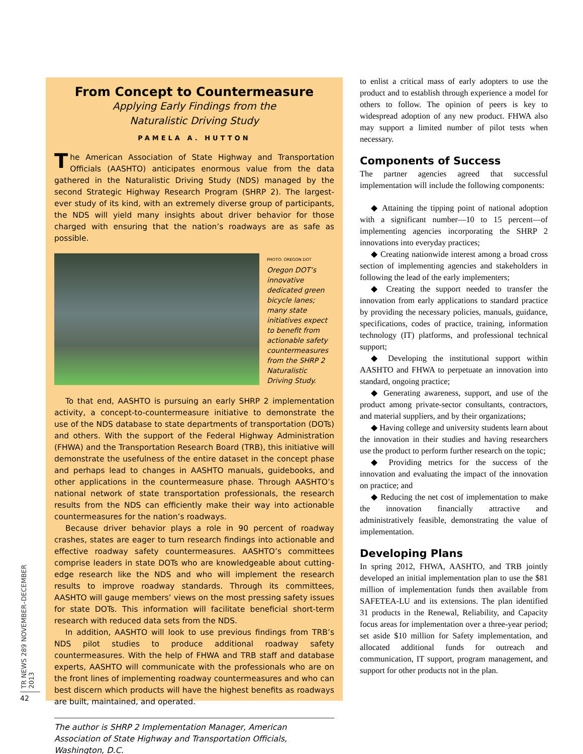TR NEWS 289 NOVEMBER–DECEMBER 2013
42
From Concept to Countermeasure
Applying Early Findings from the
Naturalistic Driving Study
PAMELA A. HUTTON
The American Association of State Highway and Transportation Officials (AASHTO) anticipates enormous value from the data gathered in the Naturalistic Driving Study (NDS) managed by the second Strategic Highway Research Program (SHRP 2). The largest-ever study of its kind, with an extremely diverse group of participants, the NDS will yield many insights about driver behavior for those charged with ensuring that the nation’s roadways are as safe as possible.
PHOTO: OREGON DOT
Oregon DOT’s innovative dedicated green bicycle lanes; many state initiatives expect to benefit from actionable safety countermeasures from the SHRP 2 Naturalistic Driving Study.
To that end, AASHTO is pursuing an early SHRP 2 implementation activity, a concept-to-countermeasure initiative to demonstrate the use of the NDS database to state departments of transportation (DOTs) and others. With the support of the Federal Highway Administration (FHWA) and the Transportation Research Board (TRB), this initiative will demonstrate the usefulness of the entire dataset in the concept phase and perhaps lead to changes in AASHTO manuals, guidebooks, and other applications in the countermeasure phase. Through AASHTO’s national network of state transportation professionals, the research results from the NDS can efficiently make their way into actionable countermeasures for the nation’s roadways.
Because driver behavior plays a role in 90 percent of roadway crashes, states are eager to turn research findings into actionable and effective roadway safety countermeasures. AASHTO’s committees comprise leaders in state DOTs who are knowledgeable about cutting-edge research like the NDS and who will implement the research results to improve roadway standards. Through its committees, AASHTO will gauge members’ views on the most pressing safety issues for state DOTs. This information will facilitate beneficial short-term research with reduced data sets from the NDS.
In addition, AASHTO will look to use previous findings from TRB’s NDS pilot studies to produce additional roadway safety countermeasures. With the help of FHWA and TRB staff and database experts, AASHTO will communicate with the professionals who are on the front lines of implementing roadway countermeasures and who can best discern which products will have the highest benefits as roadways are built, maintained, and operated.
The author is SHRP 2 Implementation Manager, American Association of State Highway and Transportation Officials, Washington, D.C.
to enlist a critical mass of early adopters to use the product and to establish through experience a model for others to follow. The opinion of peers is key to widespread adoption of any new product. FHWA also may support a limited number of pilot tests when necessary.
Components of Success
The partner agencies agreed that successful implementation will include the following components:
◆ Attaining the tipping point of national adoption with a significant number—10 to 15 percent—of implementing agencies incorporating the SHRP 2 innovations into everyday practices;
◆ Creating nationwide interest among a broad cross section of implementing agencies and stakeholders in following the lead of the early implementers;
◆ Creating the support needed to transfer the innovation from early applications to standard practice by providing the necessary policies, manuals, guidance, specifications, codes of practice, training, information technology (IT) platforms, and professional technical support;
◆ Developing the institutional support within AASHTO and FHWA to perpetuate an innovation into standard, ongoing practice;
◆ Generating awareness, support, and use of the product among private-sector consultants, contractors, and material suppliers, and by their organizations;
◆ Having college and university students learn about the innovation in their studies and having researchers use the product to perform further research on the topic;
◆ Providing metrics for the success of the innovation and evaluating the impact of the innovation on practice; and
◆ Reducing the net cost of implementation to make the innovation financially attractive and administratively feasible, demonstrating the value of implementation.
Developing Plans
In spring 2012, FHWA, AASHTO, and TRB jointly developed an initial implementation plan to use the $81 million of implementation funds then available from SAFETEA-LU and its extensions. The plan identified 31 products in the Renewal, Reliability, and Capacity focus areas for implementation over a three-year period; set aside $10 million for Safety implementation, and allocated additional funds for outreach and communication, IT support, program management, and support for other products not in the plan.